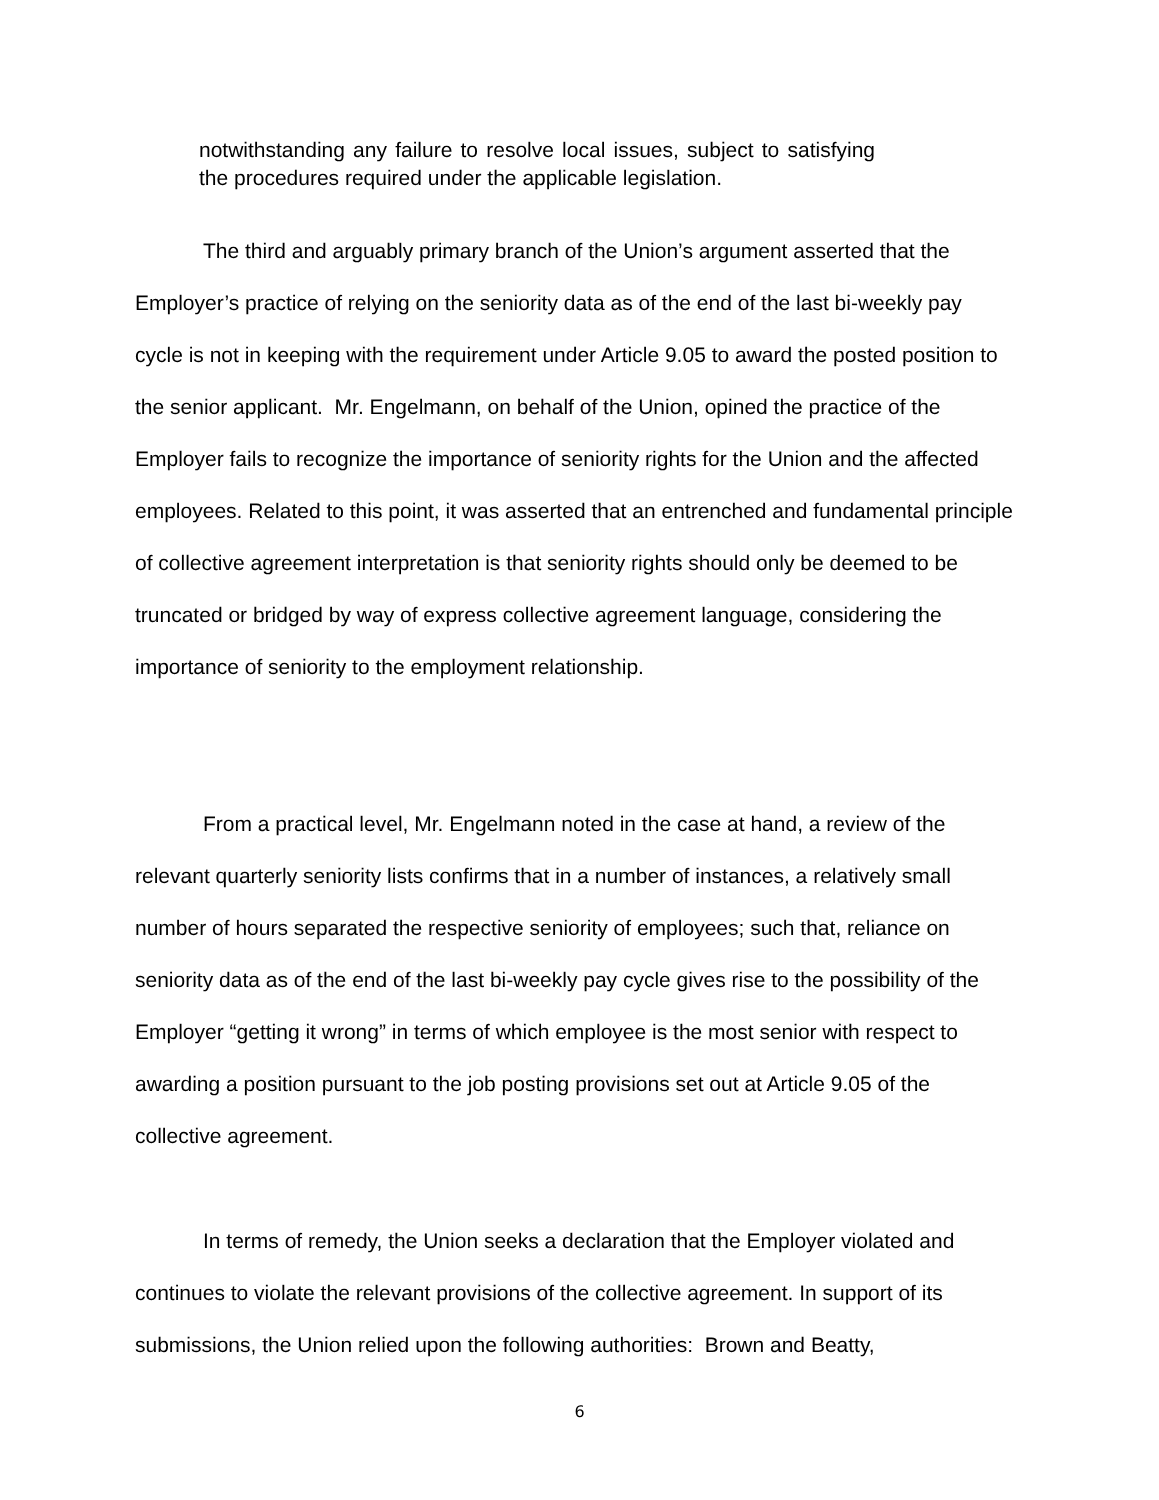notwithstanding any failure to resolve local issues, subject to satisfying the procedures required under the applicable legislation.
The third and arguably primary branch of the Union’s argument asserted that the Employer’s practice of relying on the seniority data as of the end of the last bi-weekly pay cycle is not in keeping with the requirement under Article 9.05 to award the posted position to the senior applicant. Mr. Engelmann, on behalf of the Union, opined the practice of the Employer fails to recognize the importance of seniority rights for the Union and the affected employees. Related to this point, it was asserted that an entrenched and fundamental principle of collective agreement interpretation is that seniority rights should only be deemed to be truncated or bridged by way of express collective agreement language, considering the importance of seniority to the employment relationship.
From a practical level, Mr. Engelmann noted in the case at hand, a review of the relevant quarterly seniority lists confirms that in a number of instances, a relatively small number of hours separated the respective seniority of employees; such that, reliance on seniority data as of the end of the last bi-weekly pay cycle gives rise to the possibility of the Employer “getting it wrong” in terms of which employee is the most senior with respect to awarding a position pursuant to the job posting provisions set out at Article 9.05 of the collective agreement.
In terms of remedy, the Union seeks a declaration that the Employer violated and continues to violate the relevant provisions of the collective agreement. In support of its submissions, the Union relied upon the following authorities: Brown and Beatty,
6